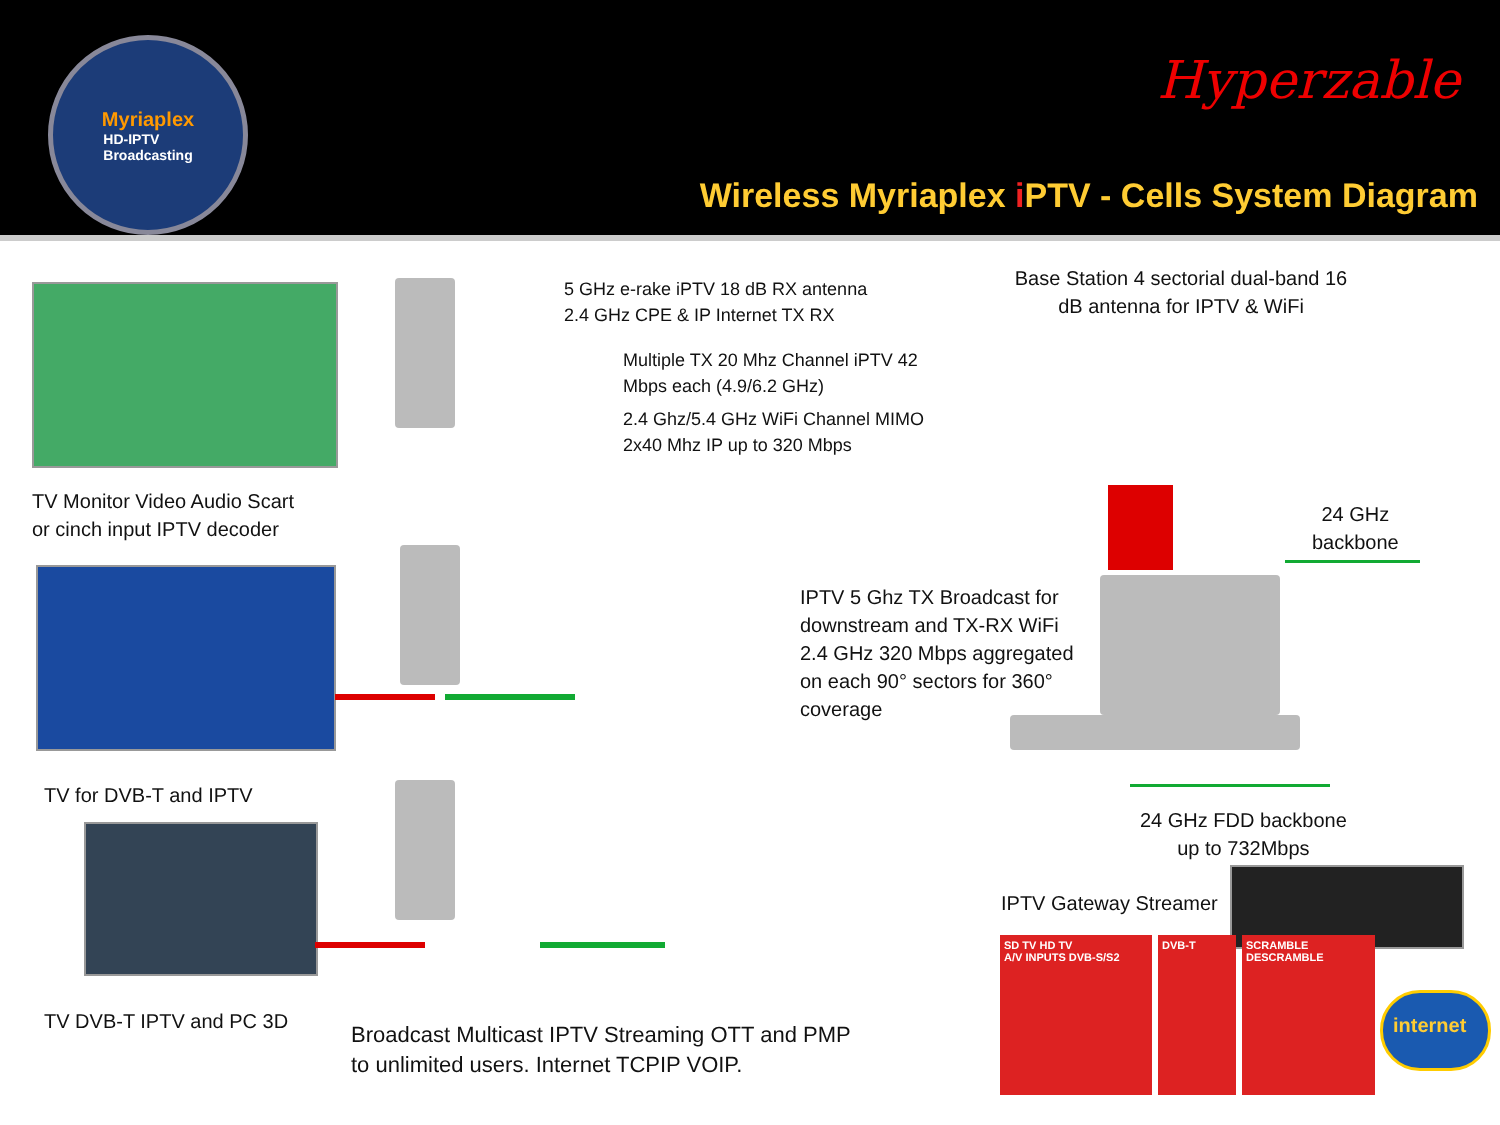Myriaplex
HD-IPTV
Broadcasting
Hyperzable
Wireless Myriaplex i PTV - Cells System Diagram
internet
5 GHz e-rake iPTV 18 dB RX antenna
2.4 GHz CPE & IP Internet TX RX
Multiple TX 20 Mhz Channel iPTV 42
Mbps each (4.9/6.2 GHz)
2.4 Ghz/5.4 GHz WiFi Channel MIMO
2x40 Mhz IP up to 320 Mbps
Base Station 4 sectorial dual-band 16 dB antenna for IPTV & WiFi
24 GHz
backbone
TV Monitor Video Audio Scart
or cinch input IPTV decoder
IPTV 5 Ghz TX Broadcast for
downstream and TX-RX WiFi
2.4 GHz 320 Mbps aggregated
on each 90° sectors for 360°
coverage
TV for DVB-T and IPTV
24 GHz FDD backbone
up to 732Mbps
IPTV Gateway Streamer
TV DVB-T IPTV and PC 3D
Broadcast Multicast IPTV Streaming OTT and PMP
to unlimited users. Internet TCPIP VOIP.
SD TV HD TV
A/V INPUTS DVB-S/S2
DVB-T SCRAMBLE DESCRAMBLE